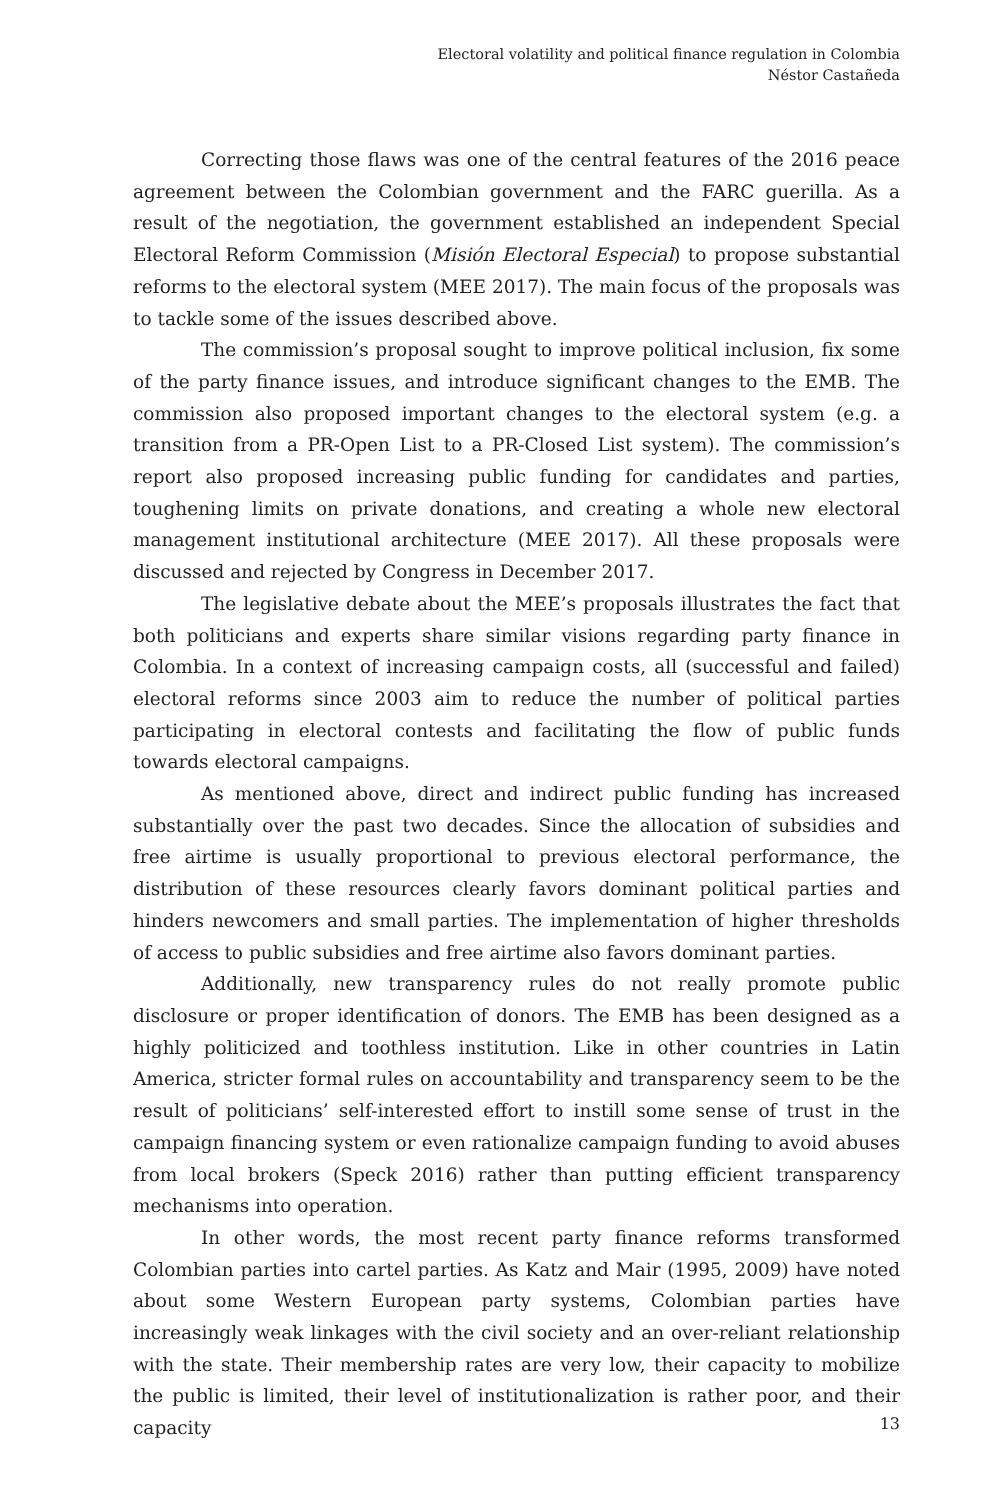Electoral volatility and political finance regulation in Colombia
Néstor Castañeda
Correcting those flaws was one of the central features of the 2016 peace agreement between the Colombian government and the FARC guerilla. As a result of the negotiation, the government established an independent Special Electoral Reform Commission (Misión Electoral Especial) to propose substantial reforms to the electoral system (MEE 2017). The main focus of the proposals was to tackle some of the issues described above.
The commission’s proposal sought to improve political inclusion, fix some of the party finance issues, and introduce significant changes to the EMB. The commission also proposed important changes to the electoral system (e.g. a transition from a PR-Open List to a PR-Closed List system). The commission’s report also proposed increasing public funding for candidates and parties, toughening limits on private donations, and creating a whole new electoral management institutional architecture (MEE 2017). All these proposals were discussed and rejected by Congress in December 2017.
The legislative debate about the MEE’s proposals illustrates the fact that both politicians and experts share similar visions regarding party finance in Colombia. In a context of increasing campaign costs, all (successful and failed) electoral reforms since 2003 aim to reduce the number of political parties participating in electoral contests and facilitating the flow of public funds towards electoral campaigns.
As mentioned above, direct and indirect public funding has increased substantially over the past two decades. Since the allocation of subsidies and free airtime is usually proportional to previous electoral performance, the distribution of these resources clearly favors dominant political parties and hinders newcomers and small parties. The implementation of higher thresholds of access to public subsidies and free airtime also favors dominant parties.
Additionally, new transparency rules do not really promote public disclosure or proper identification of donors. The EMB has been designed as a highly politicized and toothless institution. Like in other countries in Latin America, stricter formal rules on accountability and transparency seem to be the result of politicians’ self-interested effort to instill some sense of trust in the campaign financing system or even rationalize campaign funding to avoid abuses from local brokers (Speck 2016) rather than putting efficient transparency mechanisms into operation.
In other words, the most recent party finance reforms transformed Colombian parties into cartel parties. As Katz and Mair (1995, 2009) have noted about some Western European party systems, Colombian parties have increasingly weak linkages with the civil society and an over-reliant relationship with the state. Their membership rates are very low, their capacity to mobilize the public is limited, their level of institutionalization is rather poor, and their capacity
13